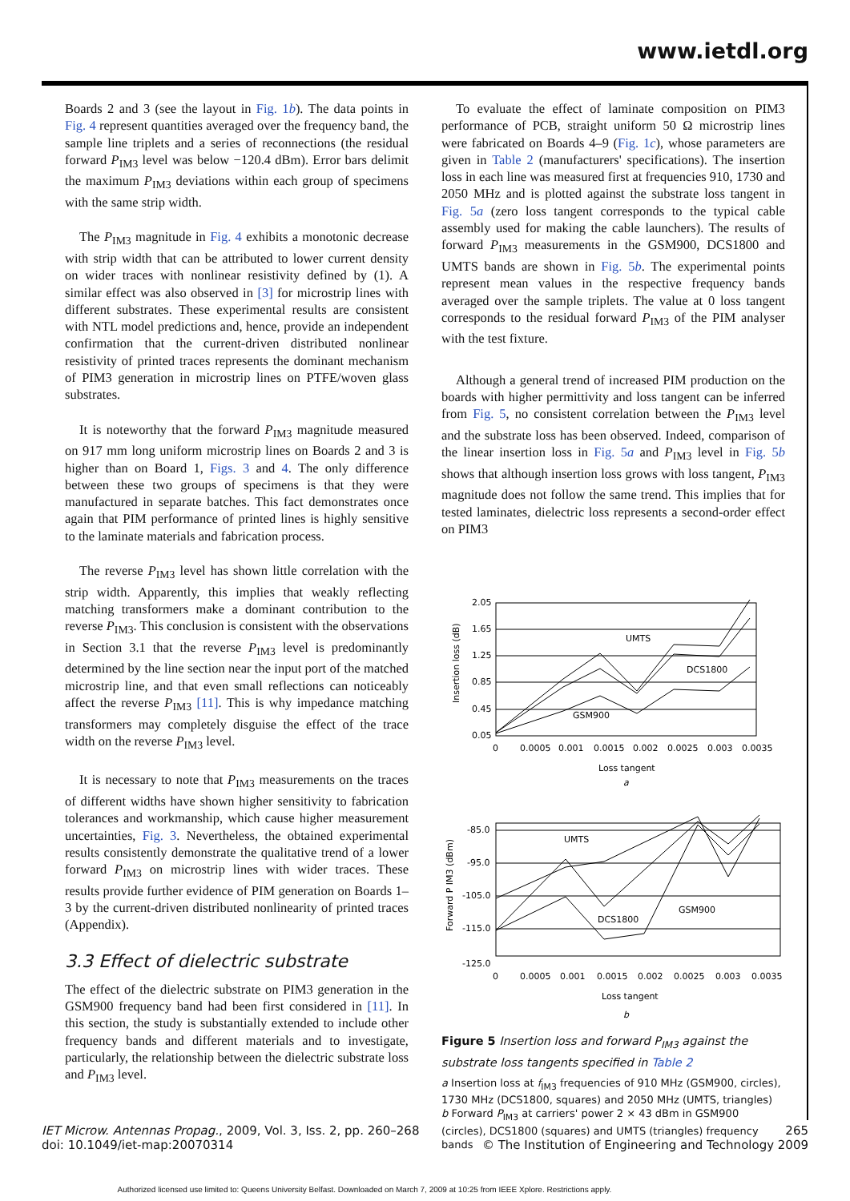www.ietdl.org
Boards 2 and 3 (see the layout in Fig. 1b). The data points in Fig. 4 represent quantities averaged over the frequency band, the sample line triplets and a series of reconnections (the residual forward P<sub>IM3</sub> level was below −120.4 dBm). Error bars delimit the maximum P<sub>IM3</sub> deviations within each group of specimens with the same strip width.
The P<sub>IM3</sub> magnitude in Fig. 4 exhibits a monotonic decrease with strip width that can be attributed to lower current density on wider traces with nonlinear resistivity defined by (1). A similar effect was also observed in [3] for microstrip lines with different substrates. These experimental results are consistent with NTL model predictions and, hence, provide an independent confirmation that the current-driven distributed nonlinear resistivity of printed traces represents the dominant mechanism of PIM3 generation in microstrip lines on PTFE/woven glass substrates.
It is noteworthy that the forward P<sub>IM3</sub> magnitude measured on 917 mm long uniform microstrip lines on Boards 2 and 3 is higher than on Board 1, Figs. 3 and 4. The only difference between these two groups of specimens is that they were manufactured in separate batches. This fact demonstrates once again that PIM performance of printed lines is highly sensitive to the laminate materials and fabrication process.
The reverse P<sub>IM3</sub> level has shown little correlation with the strip width. Apparently, this implies that weakly reflecting matching transformers make a dominant contribution to the reverse P<sub>IM3</sub>. This conclusion is consistent with the observations in Section 3.1 that the reverse P<sub>IM3</sub> level is predominantly determined by the line section near the input port of the matched microstrip line, and that even small reflections can noticeably affect the reverse P<sub>IM3</sub> [11]. This is why impedance matching transformers may completely disguise the effect of the trace width on the reverse P<sub>IM3</sub> level.
It is necessary to note that P<sub>IM3</sub> measurements on the traces of different widths have shown higher sensitivity to fabrication tolerances and workmanship, which cause higher measurement uncertainties, Fig. 3. Nevertheless, the obtained experimental results consistently demonstrate the qualitative trend of a lower forward P<sub>IM3</sub> on microstrip lines with wider traces. These results provide further evidence of PIM generation on Boards 1–3 by the current-driven distributed nonlinearity of printed traces (Appendix).
3.3 Effect of dielectric substrate
The effect of the dielectric substrate on PIM3 generation in the GSM900 frequency band had been first considered in [11]. In this section, the study is substantially extended to include other frequency bands and different materials and to investigate, particularly, the relationship between the dielectric substrate loss and P<sub>IM3</sub> level.
To evaluate the effect of laminate composition on PIM3 performance of PCB, straight uniform 50 Ω microstrip lines were fabricated on Boards 4–9 (Fig. 1c), whose parameters are given in Table 2 (manufacturers' specifications). The insertion loss in each line was measured first at frequencies 910, 1730 and 2050 MHz and is plotted against the substrate loss tangent in Fig. 5a (zero loss tangent corresponds to the typical cable assembly used for making the cable launchers). The results of forward P<sub>IM3</sub> measurements in the GSM900, DCS1800 and UMTS bands are shown in Fig. 5b. The experimental points represent mean values in the respective frequency bands averaged over the sample triplets. The value at 0 loss tangent corresponds to the residual forward P<sub>IM3</sub> of the PIM analyser with the test fixture.
Although a general trend of increased PIM production on the boards with higher permittivity and loss tangent can be inferred from Fig. 5, no consistent correlation between the P<sub>IM3</sub> level and the substrate loss has been observed. Indeed, comparison of the linear insertion loss in Fig. 5a and P<sub>IM3</sub> level in Fig. 5b shows that although insertion loss grows with loss tangent, P<sub>IM3</sub> magnitude does not follow the same trend. This implies that for tested laminates, dielectric loss represents a second-order effect on PIM3
2.05
1.65
1.25
0.85
0.45
0.05
0
0.0005
0.001
0.0015
0.002
0.0025
0.003
0.0035
UMTS
DCS1800
GSM900
Loss tangent
a
Insertion loss (dB)
-85.0
-95.0
-105.0
-115.0
-125.0
0
0.0005
0.001
0.0015
0.002
0.0025
0.003
0.0035
UMTS
DCS1800
GSM900
Loss tangent
b
Forward P IM3 (dBm)
Figure 5 Insertion loss and forward P<sub>IM3</sub> against the substrate loss tangents specified in Table 2
a Insertion loss at f<sub>IM3</sub> frequencies of 910 MHz (GSM900, circles), 1730 MHz (DCS1800, squares) and 2050 MHz (UMTS, triangles)
b Forward P<sub>IM3</sub> at carriers' power 2 × 43 dBm in GSM900 (circles), DCS1800 (squares) and UMTS (triangles) frequency bands
IET Microw. Antennas Propag., 2009, Vol. 3, Iss. 2, pp. 260–268
doi: 10.1049/iet-map:20070314
265
© The Institution of Engineering and Technology 2009
Authorized licensed use limited to: Queens University Belfast. Downloaded on March 7, 2009 at 10:25 from IEEE Xplore. Restrictions apply.